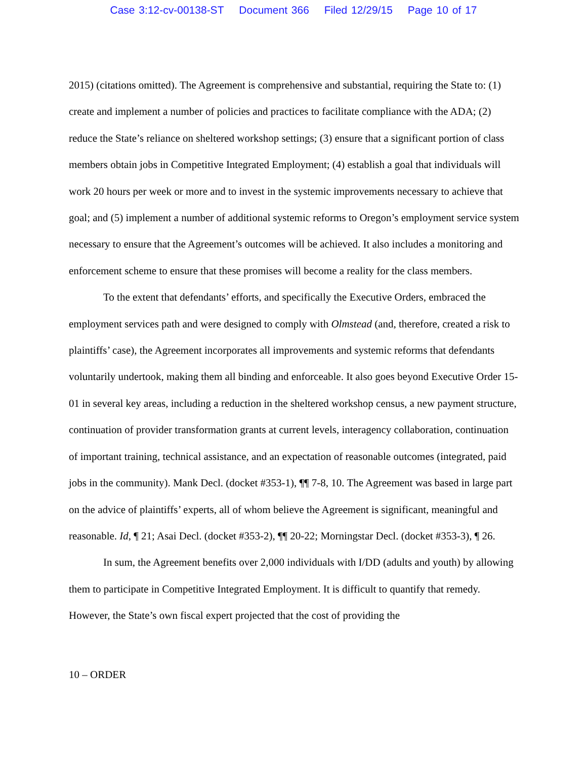Case 3:12-cv-00138-ST Document 366 Filed 12/29/15 Page 10 of 17
2015) (citations omitted). The Agreement is comprehensive and substantial, requiring the State to: (1) create and implement a number of policies and practices to facilitate compliance with the ADA; (2) reduce the State’s reliance on sheltered workshop settings; (3) ensure that a significant portion of class members obtain jobs in Competitive Integrated Employment; (4) establish a goal that individuals will work 20 hours per week or more and to invest in the systemic improvements necessary to achieve that goal; and (5) implement a number of additional systemic reforms to Oregon’s employment service system necessary to ensure that the Agreement’s outcomes will be achieved. It also includes a monitoring and enforcement scheme to ensure that these promises will become a reality for the class members.
To the extent that defendants’ efforts, and specifically the Executive Orders, embraced the employment services path and were designed to comply with Olmstead (and, therefore, created a risk to plaintiffs’ case), the Agreement incorporates all improvements and systemic reforms that defendants voluntarily undertook, making them all binding and enforceable. It also goes beyond Executive Order 15-01 in several key areas, including a reduction in the sheltered workshop census, a new payment structure, continuation of provider transformation grants at current levels, interagency collaboration, continuation of important training, technical assistance, and an expectation of reasonable outcomes (integrated, paid jobs in the community). Mank Decl. (docket #353-1), ¶¶ 7-8, 10. The Agreement was based in large part on the advice of plaintiffs’ experts, all of whom believe the Agreement is significant, meaningful and reasonable. Id, ¶ 21; Asai Decl. (docket #353-2), ¶¶ 20-22; Morningstar Decl. (docket #353-3), ¶ 26.
In sum, the Agreement benefits over 2,000 individuals with I/DD (adults and youth) by allowing them to participate in Competitive Integrated Employment. It is difficult to quantify that remedy. However, the State’s own fiscal expert projected that the cost of providing the
10 – ORDER